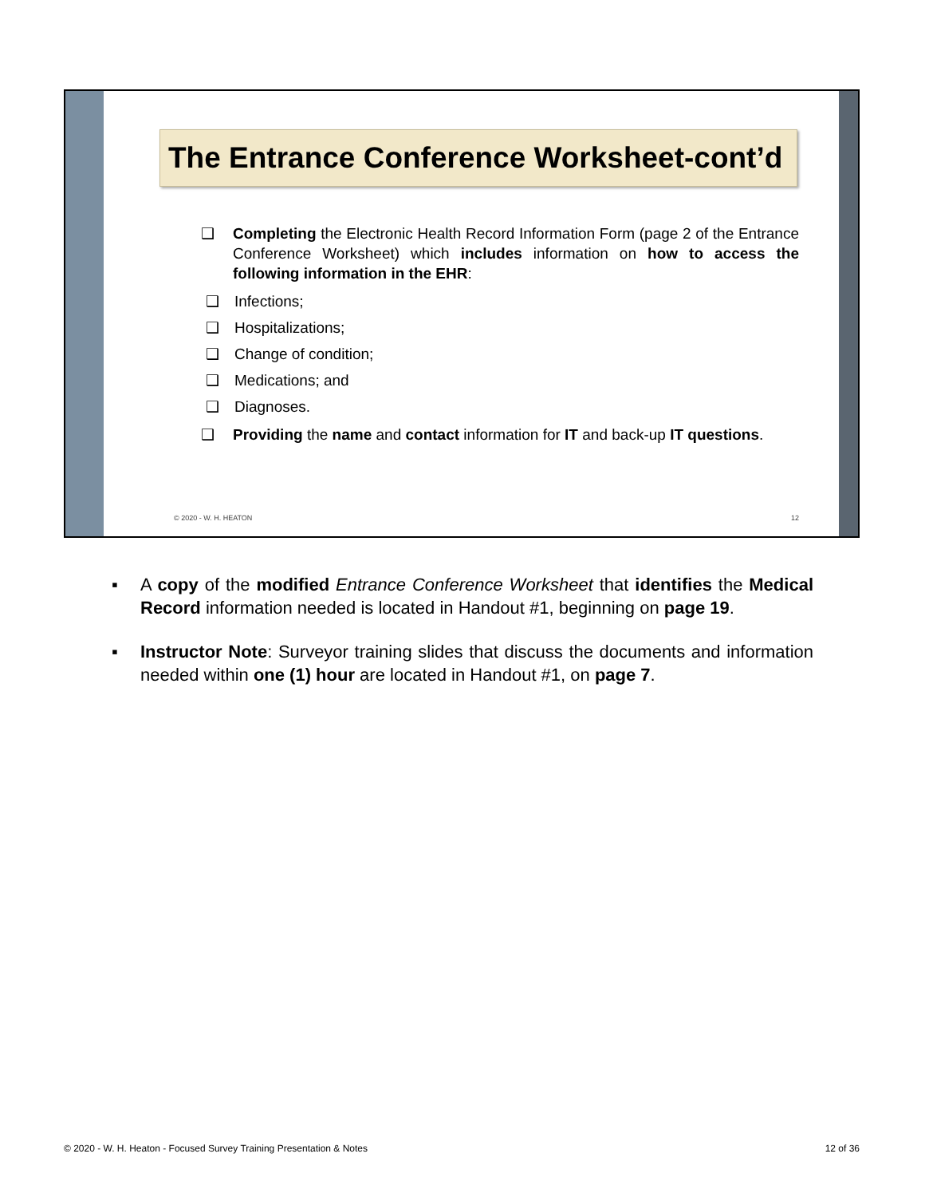The Entrance Conference Worksheet-cont’d
❑ Completing the Electronic Health Record Information Form (page 2 of the Entrance Conference Worksheet) which includes information on how to access the following information in the EHR:
❑ Infections;
❑ Hospitalizations;
❑ Change of condition;
❑ Medications; and
❑ Diagnoses.
❑ Providing the name and contact information for IT and back-up IT questions.
© 2020 - W. H. HEATON 12
▪ A copy of the modified Entrance Conference Worksheet that identifies the Medical Record information needed is located in Handout #1, beginning on page 19.
▪ Instructor Note: Surveyor training slides that discuss the documents and information needed within one (1) hour are located in Handout #1, on page 7.
© 2020 - W. H. Heaton - Focused Survey Training Presentation & Notes 12 of 36